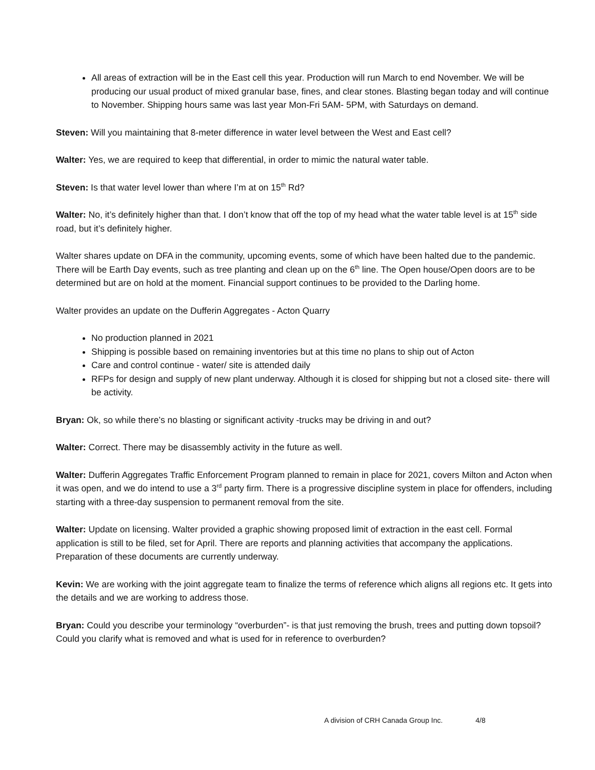All areas of extraction will be in the East cell this year. Production will run March to end November. We will be producing our usual product of mixed granular base, fines, and clear stones. Blasting began today and will continue to November. Shipping hours same was last year Mon-Fri 5AM- 5PM, with Saturdays on demand.
Steven: Will you maintaining that 8-meter difference in water level between the West and East cell?
Walter: Yes, we are required to keep that differential, in order to mimic the natural water table.
Steven: Is that water level lower than where I’m at on 15<sup>th</sup> Rd?
Walter: No, it’s definitely higher than that. I don’t know that off the top of my head what the water table level is at 15<sup>th</sup> side road, but it’s definitely higher.
Walter shares update on DFA in the community, upcoming events, some of which have been halted due to the pandemic. There will be Earth Day events, such as tree planting and clean up on the 6<sup>th</sup> line. The Open house/Open doors are to be determined but are on hold at the moment. Financial support continues to be provided to the Darling home.
Walter provides an update on the Dufferin Aggregates - Acton Quarry
No production planned in 2021
Shipping is possible based on remaining inventories but at this time no plans to ship out of Acton
Care and control continue - water/ site is attended daily
RFPs for design and supply of new plant underway. Although it is closed for shipping but not a closed site- there will be activity.
Bryan: Ok, so while there’s no blasting or significant activity -trucks may be driving in and out?
Walter: Correct. There may be disassembly activity in the future as well.
Walter: Dufferin Aggregates Traffic Enforcement Program planned to remain in place for 2021, covers Milton and Acton when it was open, and we do intend to use a 3<sup>rd</sup> party firm. There is a progressive discipline system in place for offenders, including starting with a three-day suspension to permanent removal from the site.
Walter: Update on licensing. Walter provided a graphic showing proposed limit of extraction in the east cell. Formal application is still to be filed, set for April. There are reports and planning activities that accompany the applications. Preparation of these documents are currently underway.
Kevin: We are working with the joint aggregate team to finalize the terms of reference which aligns all regions etc. It gets into the details and we are working to address those.
Bryan: Could you describe your terminology “overburden”- is that just removing the brush, trees and putting down topsoil? Could you clarify what is removed and what is used for in reference to overburden?
A division of CRH Canada Group Inc. 4/8